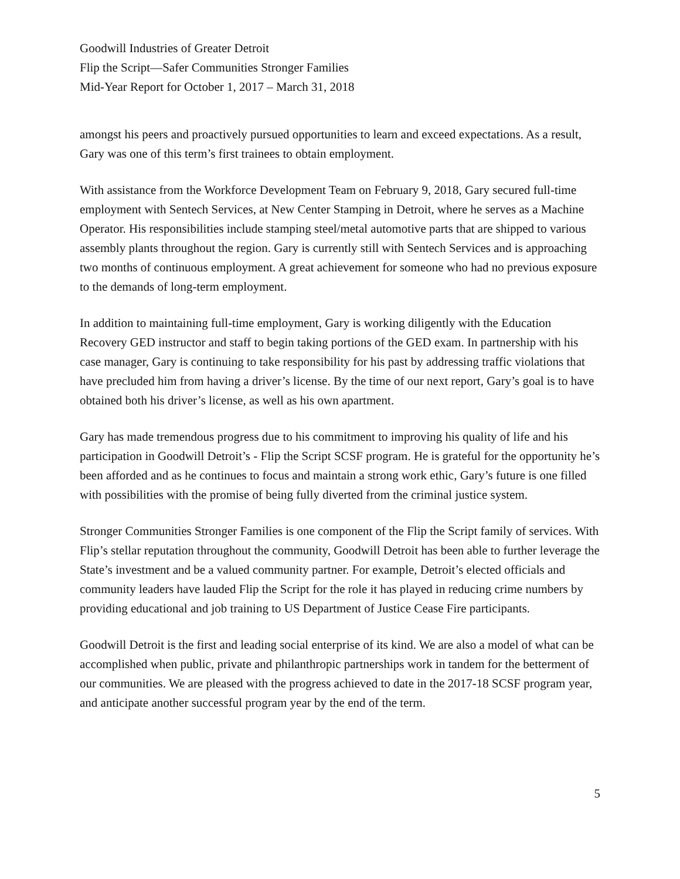Goodwill Industries of Greater Detroit
Flip the Script—Safer Communities Stronger Families
Mid-Year Report for October 1, 2017 – March 31, 2018
amongst his peers and proactively pursued opportunities to learn and exceed expectations. As a result, Gary was one of this term’s first trainees to obtain employment.
With assistance from the Workforce Development Team on February 9, 2018, Gary secured full-time employment with Sentech Services, at New Center Stamping in Detroit, where he serves as a Machine Operator. His responsibilities include stamping steel/metal automotive parts that are shipped to various assembly plants throughout the region. Gary is currently still with Sentech Services and is approaching two months of continuous employment. A great achievement for someone who had no previous exposure to the demands of long-term employment.
In addition to maintaining full-time employment, Gary is working diligently with the Education Recovery GED instructor and staff to begin taking portions of the GED exam. In partnership with his case manager, Gary is continuing to take responsibility for his past by addressing traffic violations that have precluded him from having a driver’s license. By the time of our next report, Gary’s goal is to have obtained both his driver’s license, as well as his own apartment.
Gary has made tremendous progress due to his commitment to improving his quality of life and his participation in Goodwill Detroit’s - Flip the Script SCSF program. He is grateful for the opportunity he’s been afforded and as he continues to focus and maintain a strong work ethic, Gary’s future is one filled with possibilities with the promise of being fully diverted from the criminal justice system.
Stronger Communities Stronger Families is one component of the Flip the Script family of services. With Flip’s stellar reputation throughout the community, Goodwill Detroit has been able to further leverage the State’s investment and be a valued community partner. For example, Detroit’s elected officials and community leaders have lauded Flip the Script for the role it has played in reducing crime numbers by providing educational and job training to US Department of Justice Cease Fire participants.
Goodwill Detroit is the first and leading social enterprise of its kind. We are also a model of what can be accomplished when public, private and philanthropic partnerships work in tandem for the betterment of our communities. We are pleased with the progress achieved to date in the 2017-18 SCSF program year, and anticipate another successful program year by the end of the term.
5